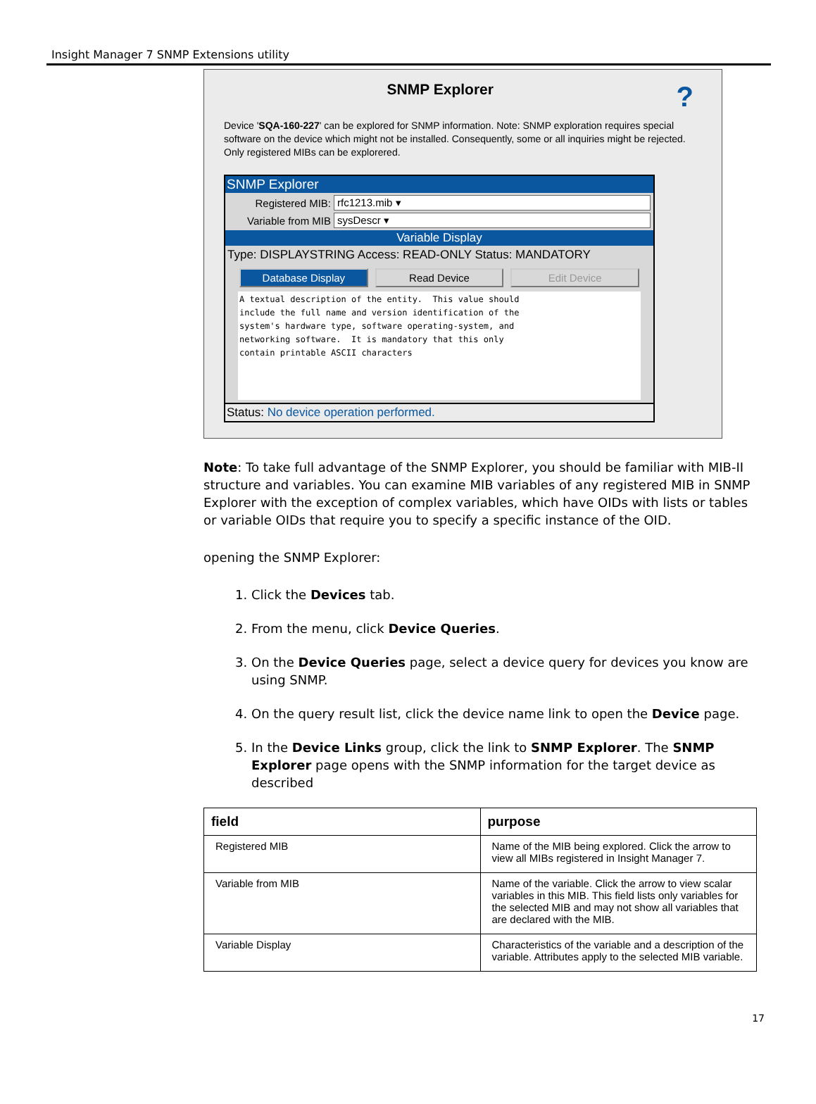Insight Manager 7 SNMP Extensions utility
SNMP Explorer ?
Device 'SQA-160-227' can be explored for SNMP information. Note: SNMP exploration requires special software on the device which might not be installed. Consequently, some or all inquiries might be rejected. Only registered MIBs can be explorered.
SNMP Explorer
Registered MIB: rfc1213.mib ▾
Variable from MIB
sysDescr ▾
Variable Display
Type: DISPLAYSTRING Access: READ-ONLY Status: MANDATORY
Database Display Read Device Edit Device
A textual description of the entity. This value should include the full name and version identification of the system's hardware type, software operating-system, and networking software. It is mandatory that this only contain printable ASCII characters
Status: No device operation performed.
Note: To take full advantage of the SNMP Explorer, you should be familiar with MIB-II structure and variables. You can examine MIB variables of any registered MIB in SNMP Explorer with the exception of complex variables, which have OIDs with lists or tables or variable OIDs that require you to specify a specific instance of the OID.
opening the SNMP Explorer:
1. Click the Devices tab.
2. From the menu, click Device Queries.
3. On the Device Queries page, select a device query for devices you know are using SNMP.
4. On the query result list, click the device name link to open the Device page.
5. In the Device Links group, click the link to SNMP Explorer. The SNMP Explorer page opens with the SNMP information for the target device as described
| field | purpose |
| --- | --- |
| Registered MIB | Name of the MIB being explored. Click the arrow to view all MIBs registered in Insight Manager 7. |
| Variable from MIB | Name of the variable. Click the arrow to view scalar variables in this MIB. This field lists only variables for the selected MIB and may not show all variables that are declared with the MIB. |
| Variable Display | Characteristics of the variable and a description of the variable. Attributes apply to the selected MIB variable. |
17